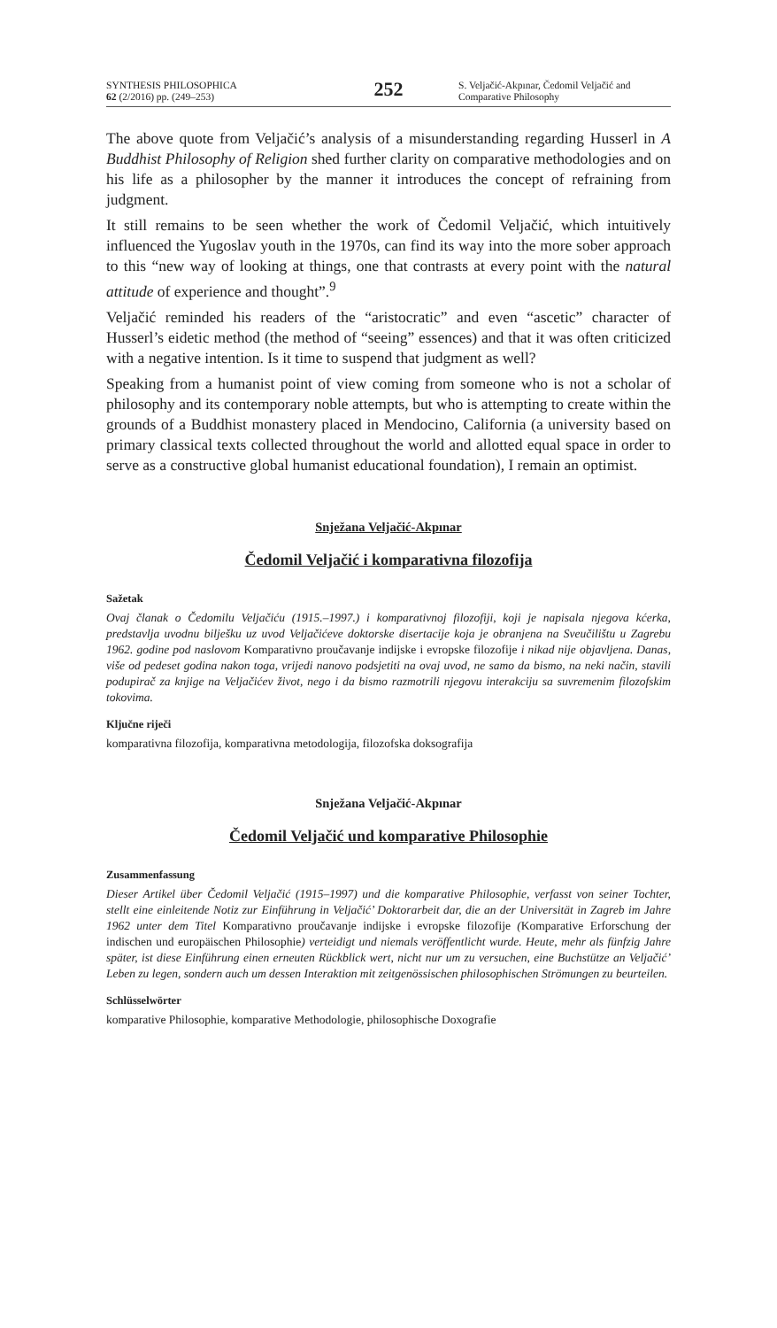SYNTHESIS PHILOSOPHICA
62 (2/2016) pp. (249–253)
252
S. Veljačić-Akpınar, Čedomil Veljačić and Comparative Philosophy
The above quote from Veljačić’s analysis of a misunderstanding regarding Husserl in A Buddhist Philosophy of Religion shed further clarity on comparative methodologies and on his life as a philosopher by the manner it introduces the concept of refraining from judgment.
It still remains to be seen whether the work of Čedomil Veljačić, which intuitively influenced the Yugoslav youth in the 1970s, can find its way into the more sober approach to this “new way of looking at things, one that contrasts at every point with the natural attitude of experience and thought”.<sup>9</sup>
Veljačić reminded his readers of the “aristocratic” and even “ascetic” character of Husserl’s eidetic method (the method of “seeing” essences) and that it was often criticized with a negative intention. Is it time to suspend that judgment as well?
Speaking from a humanist point of view coming from someone who is not a scholar of philosophy and its contemporary noble attempts, but who is attempting to create within the grounds of a Buddhist monastery placed in Mendocino, California (a university based on primary classical texts collected throughout the world and allotted equal space in order to serve as a constructive global humanist educational foundation), I remain an optimist.
Snježana Veljačić-Akpınar
Čedomil Veljačić i komparativna filozofija
Sažetak
Ovaj članak o Čedomilu Veljačiću (1915.–1997.) i komparativnoj filozofiji, koji je napisala njegova kćerka, predstavlja uvodnu bilješku uz uvod Veljačićeve doktorske disertacije koja je obranjena na Sveučilištu u Zagrebu 1962. godine pod naslovom Komparativno proučavanje indijske i evropske filozofije i nikad nije objavljena. Danas, više od pedeset godina nakon toga, vrijedi nanovo podsjetiti na ovaj uvod, ne samo da bismo, na neki način, stavili podupirač za knjige na Veljačićev život, nego i da bismo razmotrili njegovu interakciju sa suvremenim filozofskim tokovima.
Ključne riječi
komparativna filozofija, komparativna metodologija, filozofska doksografija
Snježana Veljačić-Akpınar
Čedomil Veljačić und komparative Philosophie
Zusammenfassung
Dieser Artikel über Čedomil Veljačić (1915–1997) und die komparative Philosophie, verfasst von seiner Tochter, stellt eine einleitende Notiz zur Einführung in Veljačić’ Doktorarbeit dar, die an der Universität in Zagreb im Jahre 1962 unter dem Titel Komparativno proučavanje indijske i evropske filozofije (Komparative Erforschung der indischen und europäischen Philosophie) verteidigt und niemals veröffentlicht wurde. Heute, mehr als fünfzig Jahre später, ist diese Einführung einen erneuten Rückblick wert, nicht nur um zu versuchen, eine Buchstütze an Veljačić’ Leben zu legen, sondern auch um dessen Interaktion mit zeitgenössischen philosophischen Strömungen zu beurteilen.
Schlüsselwörter
komparative Philosophie, komparative Methodologie, philosophische Doxografie